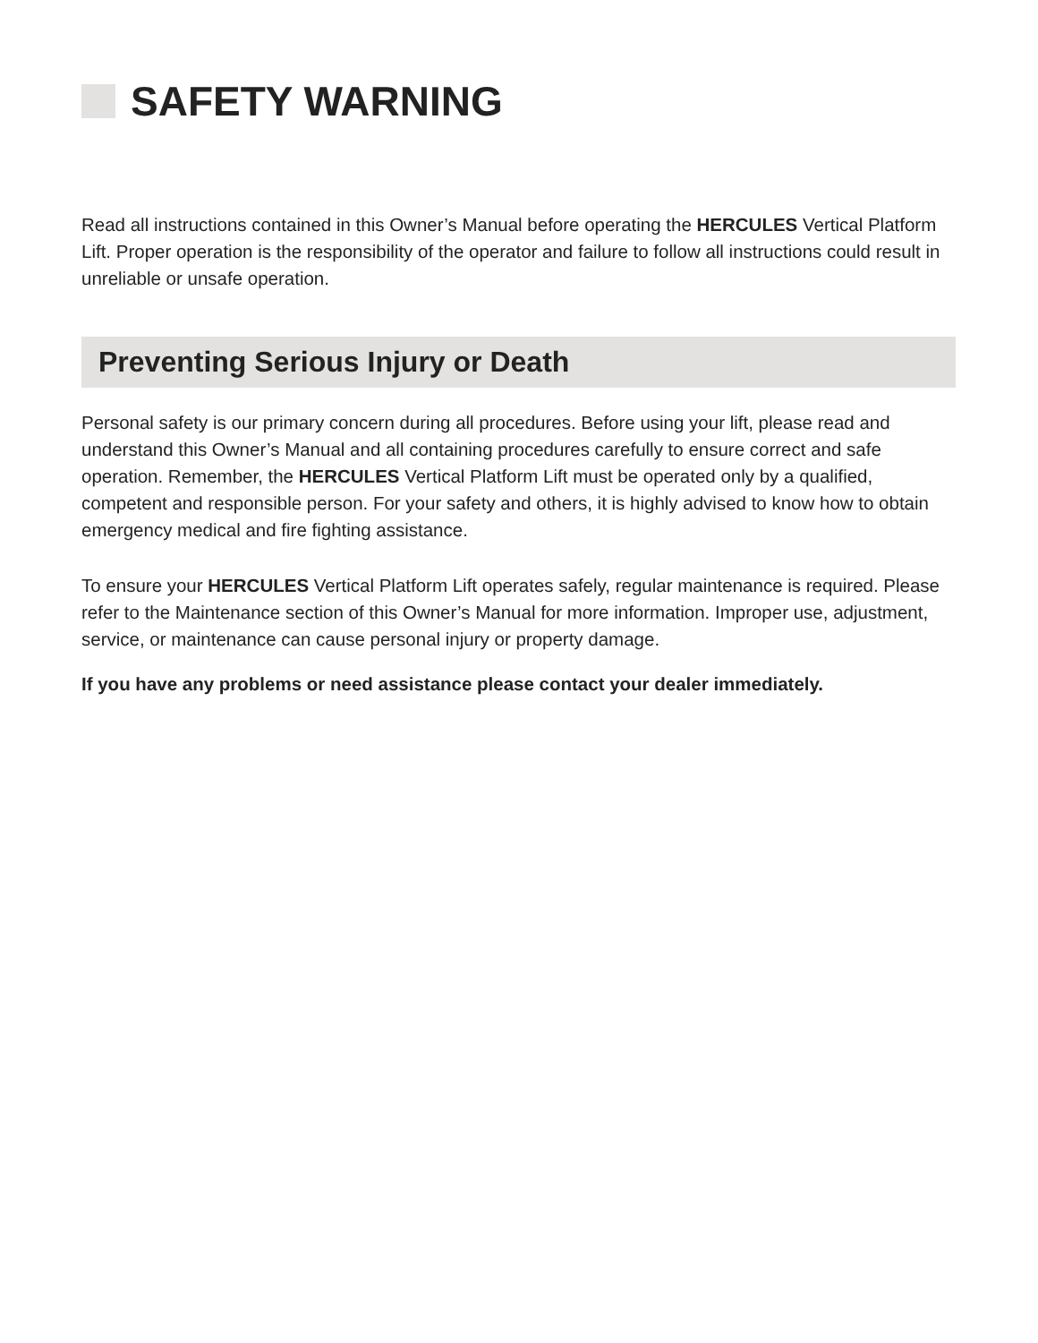SAFETY WARNING
Read all instructions contained in this Owner’s Manual before operating the HERCULES Vertical Platform Lift. Proper operation is the responsibility of the operator and failure to follow all instructions could result in unreliable or unsafe operation.
Preventing Serious Injury or Death
Personal safety is our primary concern during all procedures. Before using your lift, please read and understand this Owner’s Manual and all containing procedures carefully to ensure correct and safe operation. Remember, the HERCULES Vertical Platform Lift must be operated only by a qualified, competent and responsible person. For your safety and others, it is highly advised to know how to obtain emergency medical and fire fighting assistance.
To ensure your HERCULES Vertical Platform Lift operates safely, regular maintenance is required. Please refer to the Maintenance section of this Owner’s Manual for more information. Improper use, adjustment, service, or maintenance can cause personal injury or property damage.
If you have any problems or need assistance please contact your dealer immediately.